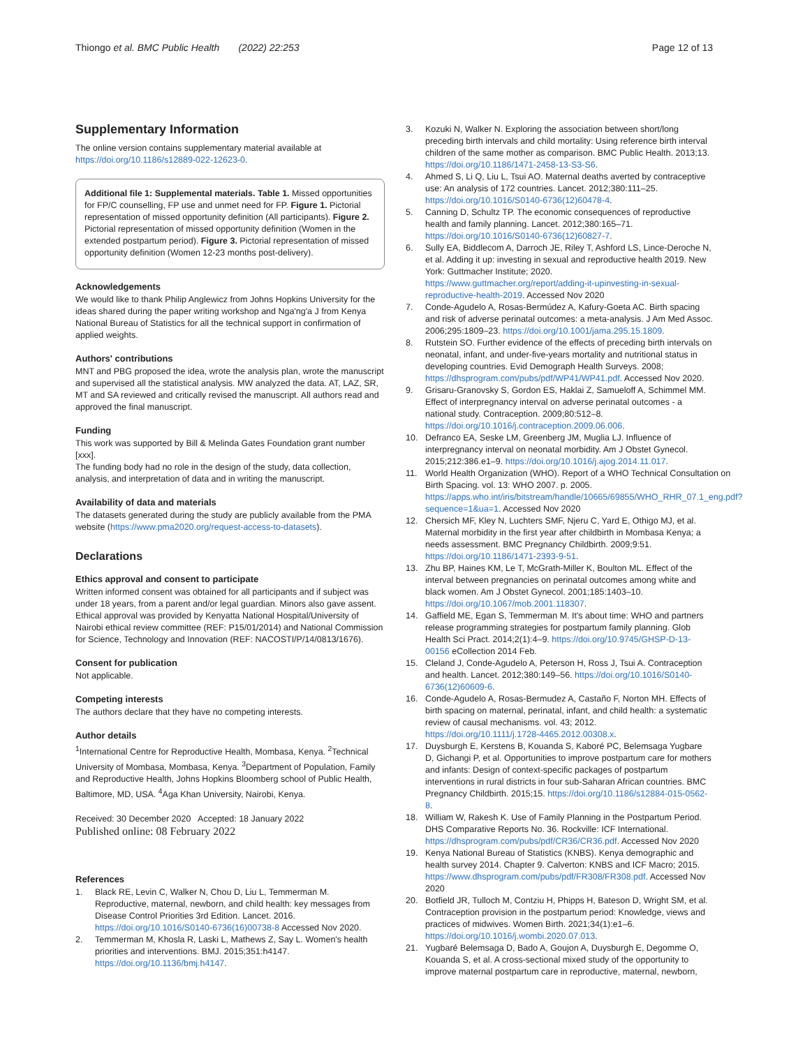Thiongo et al. BMC Public Health (2022) 22:253 Page 12 of 13
Supplementary Information
The online version contains supplementary material available at https://doi.org/10.1186/s12889-022-12623-0.
Additional file 1: Supplemental materials. Table 1. Missed opportunities for FP/C counselling, FP use and unmet need for FP. Figure 1. Pictorial representation of missed opportunity definition (All participants). Figure 2. Pictorial representation of missed opportunity definition (Women in the extended postpartum period). Figure 3. Pictorial representation of missed opportunity definition (Women 12-23 months post-delivery).
Acknowledgements
We would like to thank Philip Anglewicz from Johns Hopkins University for the ideas shared during the paper writing workshop and Nga'ng'a J from Kenya National Bureau of Statistics for all the technical support in confirmation of applied weights.
Authors' contributions
MNT and PBG proposed the idea, wrote the analysis plan, wrote the manuscript and supervised all the statistical analysis. MW analyzed the data. AT, LAZ, SR, MT and SA reviewed and critically revised the manuscript. All authors read and approved the final manuscript.
Funding
This work was supported by Bill & Melinda Gates Foundation grant number [xxx].
The funding body had no role in the design of the study, data collection, analysis, and interpretation of data and in writing the manuscript.
Availability of data and materials
The datasets generated during the study are publicly available from the PMA website (https://www.pma2020.org/request-access-to-datasets).
Declarations
Ethics approval and consent to participate
Written informed consent was obtained for all participants and if subject was under 18 years, from a parent and/or legal guardian. Minors also gave assent. Ethical approval was provided by Kenyatta National Hospital/University of Nairobi ethical review committee (REF: P15/01/2014) and National Commission for Science, Technology and Innovation (REF: NACOSTI/P/14/0813/1676).
Consent for publication
Not applicable.
Competing interests
The authors declare that they have no competing interests.
Author details
<sup>1</sup> International Centre for Reproductive Health, Mombasa, Kenya. <sup>2</sup>Technical University of Mombasa, Mombasa, Kenya. <sup>3</sup>Department of Population, Family and Reproductive Health, Johns Hopkins Bloomberg school of Public Health, Baltimore, MD, USA. <sup>4</sup>Aga Khan University, Nairobi, Kenya.
Received: 30 December 2020 Accepted: 18 January 2022
Published online: 08 February 2022
References
1. Black RE, Levin C, Walker N, Chou D, Liu L, Temmerman M. Reproductive, maternal, newborn, and child health: key messages from Disease Control Priorities 3rd Edition. Lancet. 2016. https://doi.org/10.1016/S0140-6736(16)00738-8 Accessed Nov 2020.
2. Temmerman M, Khosla R, Laski L, Mathews Z, Say L. Women's health priorities and interventions. BMJ. 2015;351:h4147. https://doi.org/10.1136/bmj.h4147.
3. Kozuki N, Walker N. Exploring the association between short/long preceding birth intervals and child mortality: Using reference birth interval children of the same mother as comparison. BMC Public Health. 2013;13. https://doi.org/10.1186/1471-2458-13-S3-S6.
4. Ahmed S, Li Q, Liu L, Tsui AO. Maternal deaths averted by contraceptive use: An analysis of 172 countries. Lancet. 2012;380:111–25. https://doi.org/10.1016/S0140-6736(12)60478-4.
5. Canning D, Schultz TP. The economic consequences of reproductive health and family planning. Lancet. 2012;380:165–71. https://doi.org/10.1016/S0140-6736(12)60827-7.
6. Sully EA, Biddlecom A, Darroch JE, Riley T, Ashford LS, Lince-Deroche N, et al. Adding it up: investing in sexual and reproductive health 2019. New York: Guttmacher Institute; 2020. https://www.guttmacher.org/report/adding-it-upinvesting-in-sexual-reproductive-health-2019. Accessed Nov 2020
7. Conde-Agudelo A, Rosas-Bermúdez A, Kafury-Goeta AC. Birth spacing and risk of adverse perinatal outcomes: a meta-analysis. J Am Med Assoc. 2006;295:1809–23. https://doi.org/10.1001/jama.295.15.1809.
8. Rutstein SO. Further evidence of the effects of preceding birth intervals on neonatal, infant, and under-five-years mortality and nutritional status in developing countries. Evid Demograph Health Surveys. 2008; https://dhsprogram.com/pubs/pdf/WP41/WP41.pdf. Accessed Nov 2020.
9. Grisaru-Granovsky S, Gordon ES, Haklai Z, Samueloff A, Schimmel MM. Effect of interpregnancy interval on adverse perinatal outcomes - a national study. Contraception. 2009;80:512–8. https://doi.org/10.1016/j.contraception.2009.06.006.
10. Defranco EA, Seske LM, Greenberg JM, Muglia LJ. Influence of interpregnancy interval on neonatal morbidity. Am J Obstet Gynecol. 2015;212:386.e1–9. https://doi.org/10.1016/j.ajog.2014.11.017.
11. World Health Organization (WHO). Report of a WHO Technical Consultation on Birth Spacing. vol. 13: WHO 2007. p. 2005. https://apps.who.int/iris/bitstream/handle/10665/69855/WHO_RHR_07.1_eng.pdf?sequence=1&ua=1. Accessed Nov 2020
12. Chersich MF, Kley N, Luchters SMF, Njeru C, Yard E, Othigo MJ, et al. Maternal morbidity in the first year after childbirth in Mombasa Kenya; a needs assessment. BMC Pregnancy Childbirth. 2009;9:51. https://doi.org/10.1186/1471-2393-9-51.
13. Zhu BP, Haines KM, Le T, McGrath-Miller K, Boulton ML. Effect of the interval between pregnancies on perinatal outcomes among white and black women. Am J Obstet Gynecol. 2001;185:1403–10. https://doi.org/10.1067/mob.2001.118307.
14. Gaffield ME, Egan S, Temmerman M. It's about time: WHO and partners release programming strategies for postpartum family planning. Glob Health Sci Pract. 2014;2(1):4–9. https://doi.org/10.9745/GHSP-D-13-00156 eCollection 2014 Feb.
15. Cleland J, Conde-Agudelo A, Peterson H, Ross J, Tsui A. Contraception and health. Lancet. 2012;380:149–56. https://doi.org/10.1016/S0140-6736(12)60609-6.
16. Conde-Agudelo A, Rosas-Bermudez A, Castaño F, Norton MH. Effects of birth spacing on maternal, perinatal, infant, and child health: a systematic review of causal mechanisms. vol. 43; 2012. https://doi.org/10.1111/j.1728-4465.2012.00308.x.
17. Duysburgh E, Kerstens B, Kouanda S, Kaboré PC, Belemsaga Yugbare D, Gichangi P, et al. Opportunities to improve postpartum care for mothers and infants: Design of context-specific packages of postpartum interventions in rural districts in four sub-Saharan African countries. BMC Pregnancy Childbirth. 2015;15. https://doi.org/10.1186/s12884-015-0562-8.
18. William W, Rakesh K. Use of Family Planning in the Postpartum Period. DHS Comparative Reports No. 36. Rockville: ICF International. https://dhsprogram.com/pubs/pdf/CR36/CR36.pdf. Accessed Nov 2020
19. Kenya National Bureau of Statistics (KNBS). Kenya demographic and health survey 2014. Chapter 9. Calverton: KNBS and ICF Macro; 2015. https://www.dhsprogram.com/pubs/pdf/FR308/FR308.pdf. Accessed Nov 2020
20. Botfield JR, Tulloch M, Contziu H, Phipps H, Bateson D, Wright SM, et al. Contraception provision in the postpartum period: Knowledge, views and practices of midwives. Women Birth. 2021;34(1):e1–6. https://doi.org/10.1016/j.wombi.2020.07.013.
21. Yugbaré Belemsaga D, Bado A, Goujon A, Duysburgh E, Degomme O, Kouanda S, et al. A cross-sectional mixed study of the opportunity to improve maternal postpartum care in reproductive, maternal, newborn,